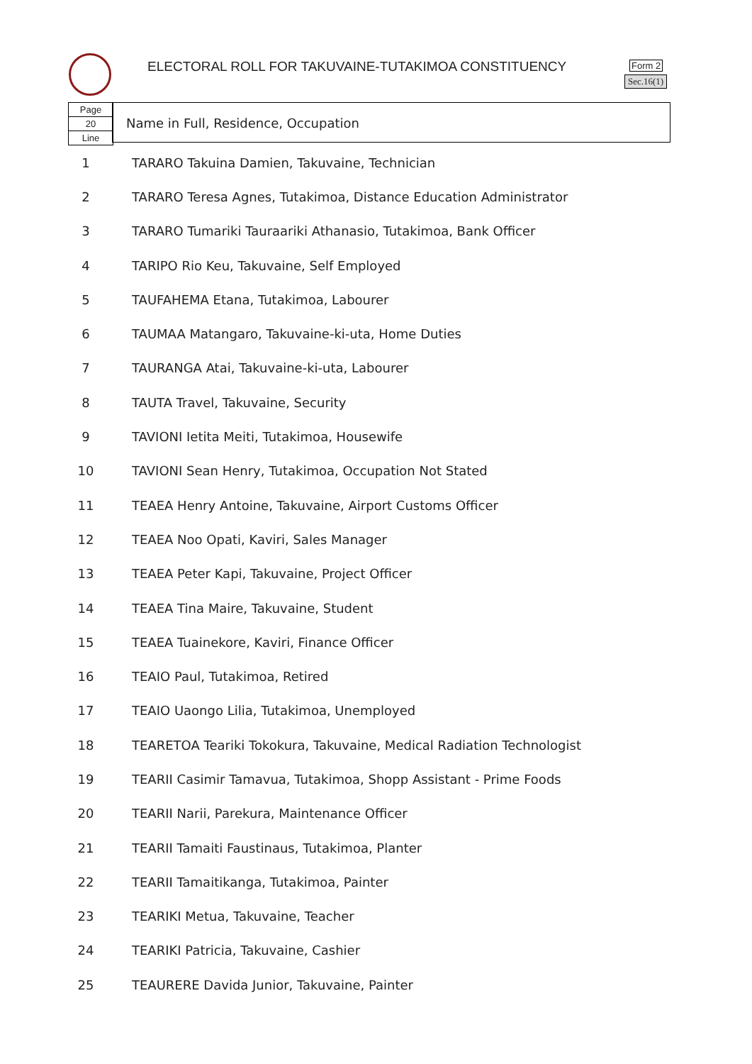ELECTORAL ROLL FOR TAKUVAINE-TUTAKIMOA CONSTITUENCY
Form 2
Sec.16(1)
Page
20
Line
Name in Full, Residence, Occupation
| 1 | TARARO Takuina Damien, Takuvaine, Technician |
| 2 | TARARO Teresa Agnes, Tutakimoa, Distance Education Administrator |
| 3 | TARARO Tumariki Tauraariki Athanasio, Tutakimoa, Bank Officer |
| 4 | TARIPO Rio Keu, Takuvaine, Self Employed |
| 5 | TAUFAHEMA Etana, Tutakimoa, Labourer |
| 6 | TAUMAA Matangaro, Takuvaine-ki-uta, Home Duties |
| 7 | TAURANGA Atai, Takuvaine-ki-uta, Labourer |
| 8 | TAUTA Travel, Takuvaine, Security |
| 9 | TAVIONI Ietita Meiti, Tutakimoa, Housewife |
| 10 | TAVIONI Sean Henry, Tutakimoa, Occupation Not Stated |
| 11 | TEAEA Henry Antoine, Takuvaine, Airport Customs Officer |
| 12 | TEAEA Noo Opati, Kaviri, Sales Manager |
| 13 | TEAEA Peter Kapi, Takuvaine, Project Officer |
| 14 | TEAEA Tina Maire, Takuvaine, Student |
| 15 | TEAEA Tuainekore, Kaviri, Finance Officer |
| 16 | TEAIO Paul, Tutakimoa, Retired |
| 17 | TEAIO Uaongo Lilia, Tutakimoa, Unemployed |
| 18 | TEARETOA Teariki Tokokura, Takuvaine, Medical Radiation Technologist |
| 19 | TEARII Casimir Tamavua, Tutakimoa, Shopp Assistant - Prime Foods |
| 20 | TEARII Narii, Parekura, Maintenance Officer |
| 21 | TEARII Tamaiti Faustinaus, Tutakimoa, Planter |
| 22 | TEARII Tamaitikanga, Tutakimoa, Painter |
| 23 | TEARIKI Metua, Takuvaine, Teacher |
| 24 | TEARIKI Patricia, Takuvaine, Cashier |
| 25 | TEAURERE Davida Junior, Takuvaine, Painter |